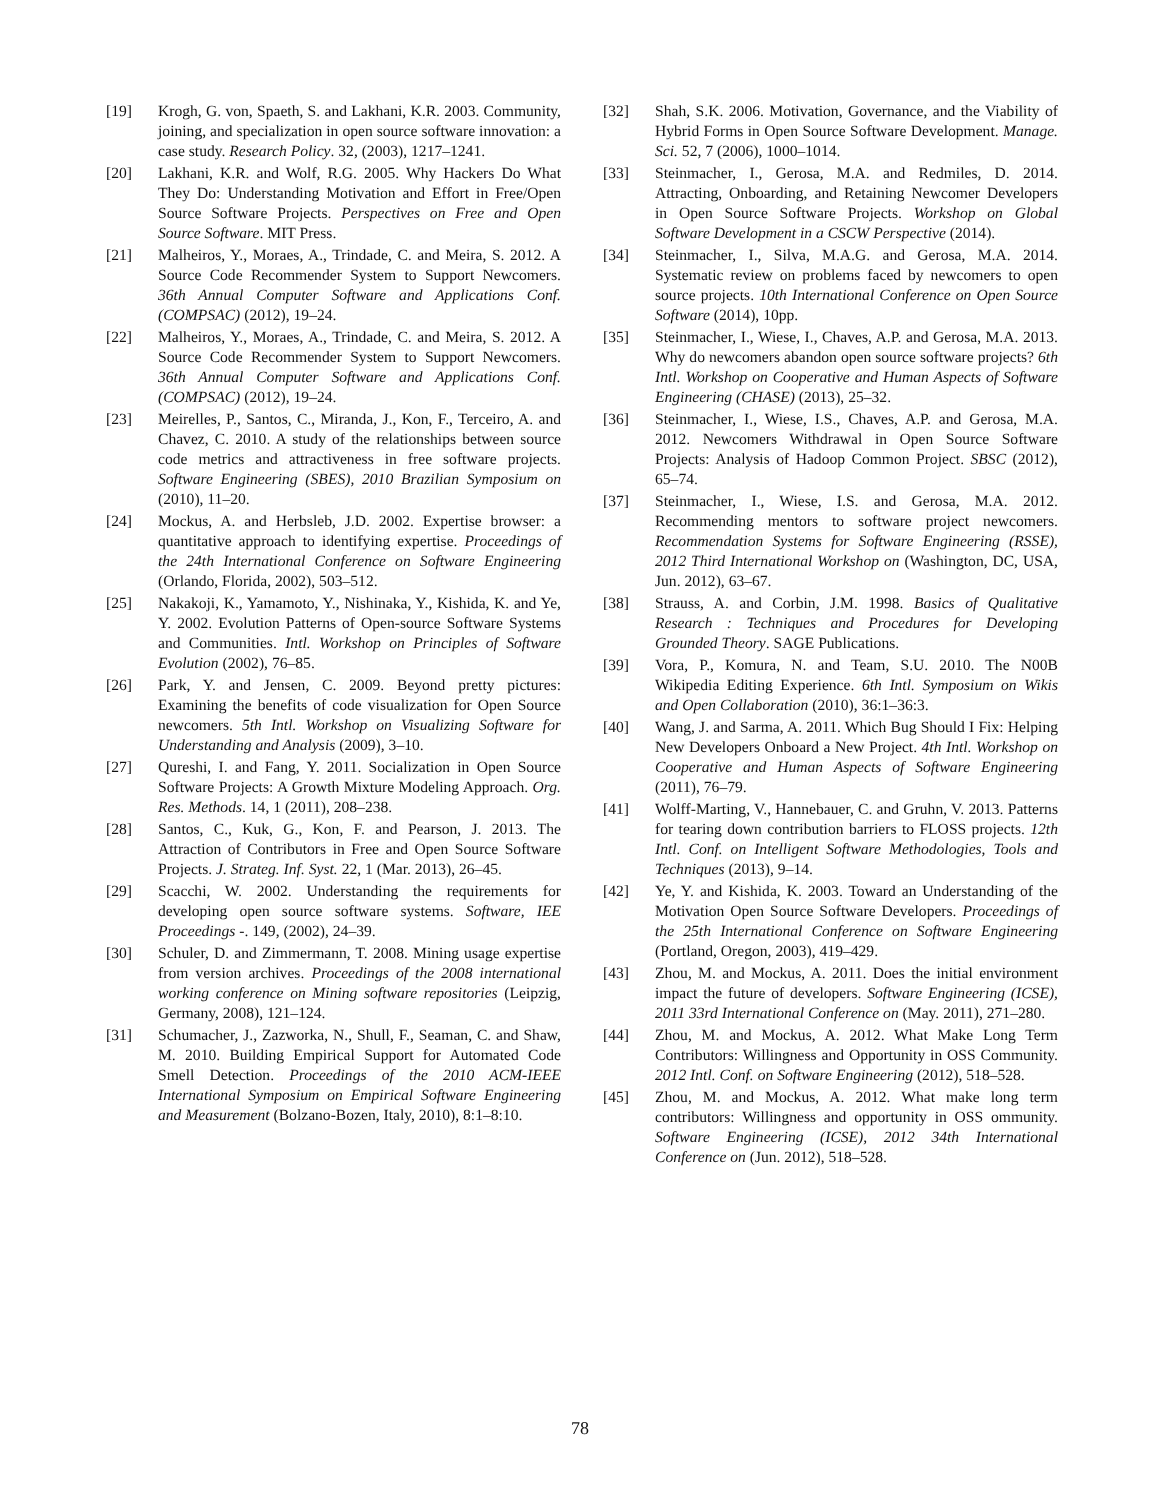[19] Krogh, G. von, Spaeth, S. and Lakhani, K.R. 2003. Community, joining, and specialization in open source software innovation: a case study. Research Policy. 32, (2003), 1217–1241.
[20] Lakhani, K.R. and Wolf, R.G. 2005. Why Hackers Do What They Do: Understanding Motivation and Effort in Free/Open Source Software Projects. Perspectives on Free and Open Source Software. MIT Press.
[21] Malheiros, Y., Moraes, A., Trindade, C. and Meira, S. 2012. A Source Code Recommender System to Support Newcomers. 36th Annual Computer Software and Applications Conf. (COMPSAC) (2012), 19–24.
[22] Malheiros, Y., Moraes, A., Trindade, C. and Meira, S. 2012. A Source Code Recommender System to Support Newcomers. 36th Annual Computer Software and Applications Conf. (COMPSAC) (2012), 19–24.
[23] Meirelles, P., Santos, C., Miranda, J., Kon, F., Terceiro, A. and Chavez, C. 2010. A study of the relationships between source code metrics and attractiveness in free software projects. Software Engineering (SBES), 2010 Brazilian Symposium on (2010), 11–20.
[24] Mockus, A. and Herbsleb, J.D. 2002. Expertise browser: a quantitative approach to identifying expertise. Proceedings of the 24th International Conference on Software Engineering (Orlando, Florida, 2002), 503–512.
[25] Nakakoji, K., Yamamoto, Y., Nishinaka, Y., Kishida, K. and Ye, Y. 2002. Evolution Patterns of Open-source Software Systems and Communities. Intl. Workshop on Principles of Software Evolution (2002), 76–85.
[26] Park, Y. and Jensen, C. 2009. Beyond pretty pictures: Examining the benefits of code visualization for Open Source newcomers. 5th Intl. Workshop on Visualizing Software for Understanding and Analysis (2009), 3–10.
[27] Qureshi, I. and Fang, Y. 2011. Socialization in Open Source Software Projects: A Growth Mixture Modeling Approach. Org. Res. Methods. 14, 1 (2011), 208–238.
[28] Santos, C., Kuk, G., Kon, F. and Pearson, J. 2013. The Attraction of Contributors in Free and Open Source Software Projects. J. Strateg. Inf. Syst. 22, 1 (Mar. 2013), 26–45.
[29] Scacchi, W. 2002. Understanding the requirements for developing open source software systems. Software, IEE Proceedings -. 149, (2002), 24–39.
[30] Schuler, D. and Zimmermann, T. 2008. Mining usage expertise from version archives. Proceedings of the 2008 international working conference on Mining software repositories (Leipzig, Germany, 2008), 121–124.
[31] Schumacher, J., Zazworka, N., Shull, F., Seaman, C. and Shaw, M. 2010. Building Empirical Support for Automated Code Smell Detection. Proceedings of the 2010 ACM-IEEE International Symposium on Empirical Software Engineering and Measurement (Bolzano-Bozen, Italy, 2010), 8:1–8:10.
[32] Shah, S.K. 2006. Motivation, Governance, and the Viability of Hybrid Forms in Open Source Software Development. Manage. Sci. 52, 7 (2006), 1000–1014.
[33] Steinmacher, I., Gerosa, M.A. and Redmiles, D. 2014. Attracting, Onboarding, and Retaining Newcomer Developers in Open Source Software Projects. Workshop on Global Software Development in a CSCW Perspective (2014).
[34] Steinmacher, I., Silva, M.A.G. and Gerosa, M.A. 2014. Systematic review on problems faced by newcomers to open source projects. 10th International Conference on Open Source Software (2014), 10pp.
[35] Steinmacher, I., Wiese, I., Chaves, A.P. and Gerosa, M.A. 2013. Why do newcomers abandon open source software projects? 6th Intl. Workshop on Cooperative and Human Aspects of Software Engineering (CHASE) (2013), 25–32.
[36] Steinmacher, I., Wiese, I.S., Chaves, A.P. and Gerosa, M.A. 2012. Newcomers Withdrawal in Open Source Software Projects: Analysis of Hadoop Common Project. SBSC (2012), 65–74.
[37] Steinmacher, I., Wiese, I.S. and Gerosa, M.A. 2012. Recommending mentors to software project newcomers. Recommendation Systems for Software Engineering (RSSE), 2012 Third International Workshop on (Washington, DC, USA, Jun. 2012), 63–67.
[38] Strauss, A. and Corbin, J.M. 1998. Basics of Qualitative Research : Techniques and Procedures for Developing Grounded Theory. SAGE Publications.
[39] Vora, P., Komura, N. and Team, S.U. 2010. The N00B Wikipedia Editing Experience. 6th Intl. Symposium on Wikis and Open Collaboration (2010), 36:1–36:3.
[40] Wang, J. and Sarma, A. 2011. Which Bug Should I Fix: Helping New Developers Onboard a New Project. 4th Intl. Workshop on Cooperative and Human Aspects of Software Engineering (2011), 76–79.
[41] Wolff-Marting, V., Hannebauer, C. and Gruhn, V. 2013. Patterns for tearing down contribution barriers to FLOSS projects. 12th Intl. Conf. on Intelligent Software Methodologies, Tools and Techniques (2013), 9–14.
[42] Ye, Y. and Kishida, K. 2003. Toward an Understanding of the Motivation Open Source Software Developers. Proceedings of the 25th International Conference on Software Engineering (Portland, Oregon, 2003), 419–429.
[43] Zhou, M. and Mockus, A. 2011. Does the initial environment impact the future of developers. Software Engineering (ICSE), 2011 33rd International Conference on (May. 2011), 271–280.
[44] Zhou, M. and Mockus, A. 2012. What Make Long Term Contributors: Willingness and Opportunity in OSS Community. 2012 Intl. Conf. on Software Engineering (2012), 518–528.
[45] Zhou, M. and Mockus, A. 2012. What make long term contributors: Willingness and opportunity in OSS ommunity. Software Engineering (ICSE), 2012 34th International Conference on (Jun. 2012), 518–528.
78